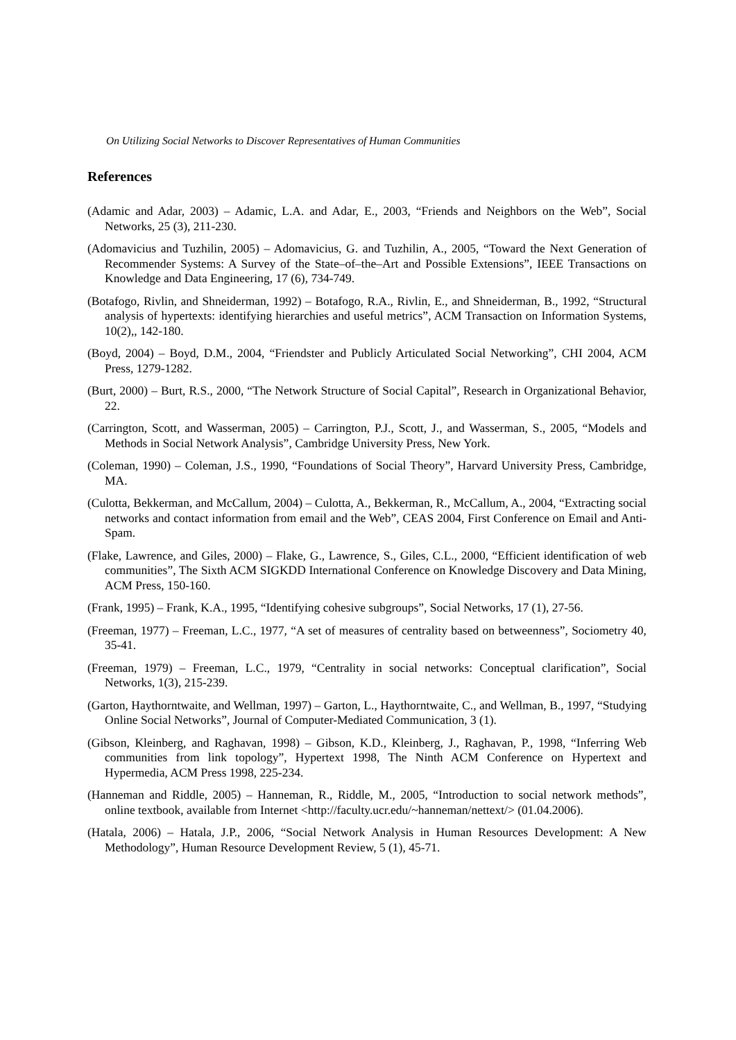On Utilizing Social Networks to Discover Representatives of Human Communities
References
(Adamic and Adar, 2003) – Adamic, L.A. and Adar, E., 2003, “Friends and Neighbors on the Web”, Social Networks, 25 (3), 211-230.
(Adomavicius and Tuzhilin, 2005) – Adomavicius, G. and Tuzhilin, A., 2005, “Toward the Next Generation of Recommender Systems: A Survey of the State–of–the–Art and Possible Extensions”, IEEE Transactions on Knowledge and Data Engineering, 17 (6), 734-749.
(Botafogo, Rivlin, and Shneiderman, 1992) – Botafogo, R.A., Rivlin, E., and Shneiderman, B., 1992, “Structural analysis of hypertexts: identifying hierarchies and useful metrics”, ACM Transaction on Information Systems, 10(2),, 142-180.
(Boyd, 2004) – Boyd, D.M., 2004, “Friendster and Publicly Articulated Social Networking”, CHI 2004, ACM Press, 1279-1282.
(Burt, 2000) – Burt, R.S., 2000, “The Network Structure of Social Capital”, Research in Organizational Behavior, 22.
(Carrington, Scott, and Wasserman, 2005) – Carrington, P.J., Scott, J., and Wasserman, S., 2005, “Models and Methods in Social Network Analysis”, Cambridge University Press, New York.
(Coleman, 1990) – Coleman, J.S., 1990, “Foundations of Social Theory”, Harvard University Press, Cambridge, MA.
(Culotta, Bekkerman, and McCallum, 2004) – Culotta, A., Bekkerman, R., McCallum, A., 2004, “Extracting social networks and contact information from email and the Web”, CEAS 2004, First Conference on Email and Anti-Spam.
(Flake, Lawrence, and Giles, 2000) – Flake, G., Lawrence, S., Giles, C.L., 2000, “Efficient identification of web communities”, The Sixth ACM SIGKDD International Conference on Knowledge Discovery and Data Mining, ACM Press, 150-160.
(Frank, 1995) – Frank, K.A., 1995, “Identifying cohesive subgroups”, Social Networks, 17 (1), 27-56.
(Freeman, 1977) – Freeman, L.C., 1977, “A set of measures of centrality based on betweenness”, Sociometry 40, 35-41.
(Freeman, 1979) – Freeman, L.C., 1979, “Centrality in social networks: Conceptual clarification”, Social Networks, 1(3), 215-239.
(Garton, Haythorntwaite, and Wellman, 1997) – Garton, L., Haythorntwaite, C., and Wellman, B., 1997, “Studying Online Social Networks”, Journal of Computer-Mediated Communication, 3 (1).
(Gibson, Kleinberg, and Raghavan, 1998) – Gibson, K.D., Kleinberg, J., Raghavan, P., 1998, “Inferring Web communities from link topology”, Hypertext 1998, The Ninth ACM Conference on Hypertext and Hypermedia, ACM Press 1998, 225-234.
(Hanneman and Riddle, 2005) – Hanneman, R., Riddle, M., 2005, “Introduction to social network methods”, online textbook, available from Internet <http://faculty.ucr.edu/~hanneman/nettext/> (01.04.2006).
(Hatala, 2006) – Hatala, J.P., 2006, “Social Network Analysis in Human Resources Development: A New Methodology”, Human Resource Development Review, 5 (1), 45-71.